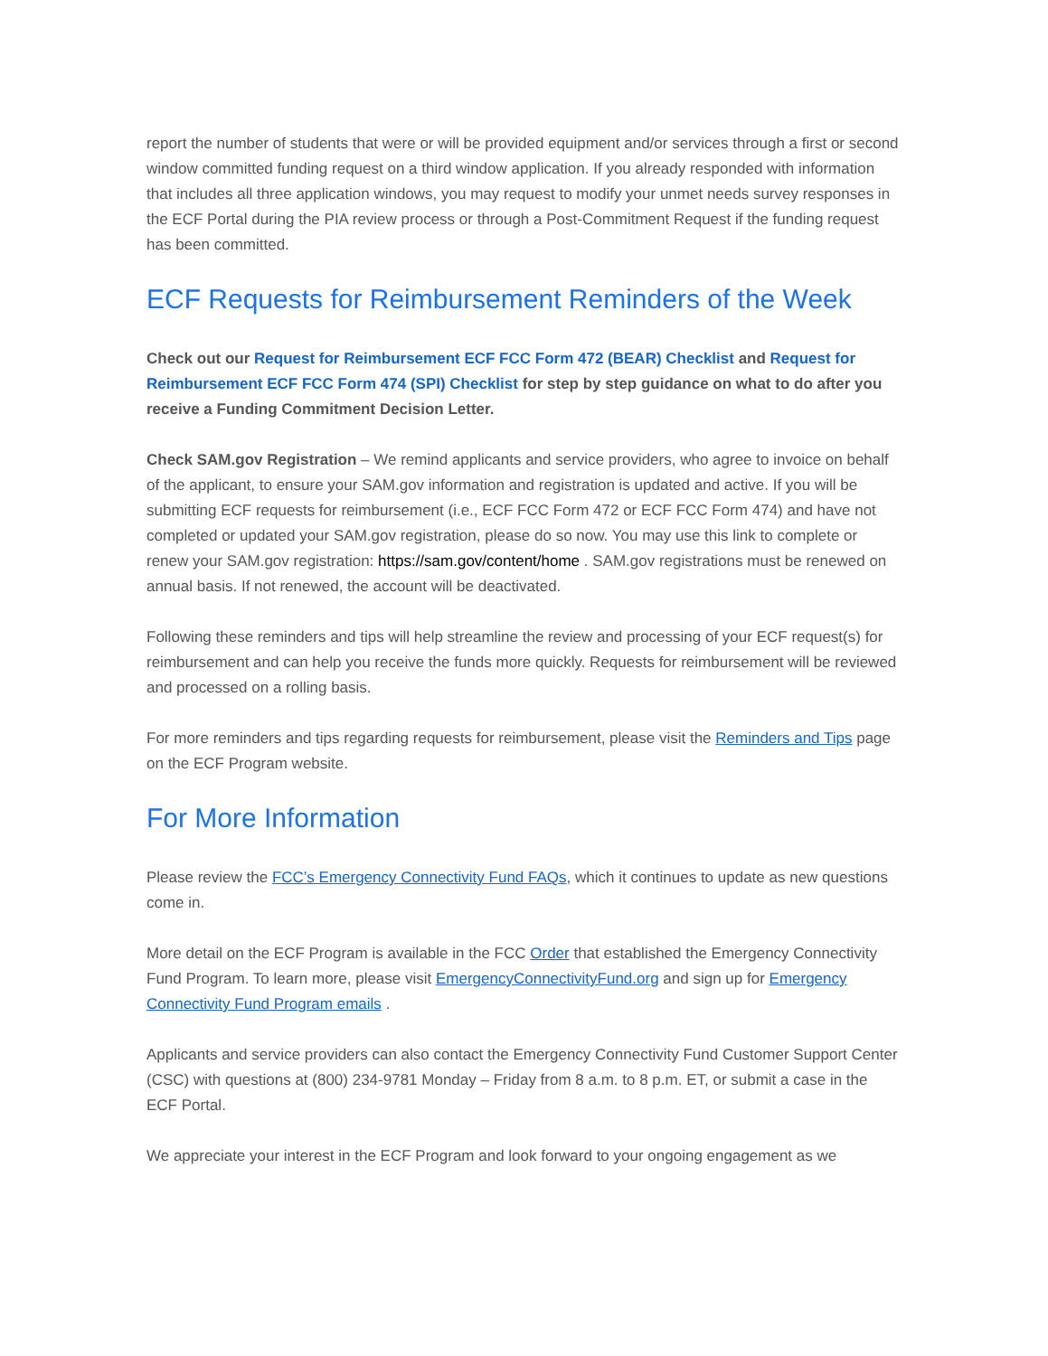report the number of students that were or will be provided equipment and/or services through a first or second window committed funding request on a third window application. If you already responded with information that includes all three application windows, you may request to modify your unmet needs survey responses in the ECF Portal during the PIA review process or through a Post-Commitment Request if the funding request has been committed.
ECF Requests for Reimbursement Reminders of the Week
Check out our Request for Reimbursement ECF FCC Form 472 (BEAR) Checklist and Request for Reimbursement ECF FCC Form 474 (SPI) Checklist for step by step guidance on what to do after you receive a Funding Commitment Decision Letter.
Check SAM.gov Registration – We remind applicants and service providers, who agree to invoice on behalf of the applicant, to ensure your SAM.gov information and registration is updated and active. If you will be submitting ECF requests for reimbursement (i.e., ECF FCC Form 472 or ECF FCC Form 474) and have not completed or updated your SAM.gov registration, please do so now. You may use this link to complete or renew your SAM.gov registration: https://sam.gov/content/home . SAM.gov registrations must be renewed on annual basis. If not renewed, the account will be deactivated.
Following these reminders and tips will help streamline the review and processing of your ECF request(s) for reimbursement and can help you receive the funds more quickly. Requests for reimbursement will be reviewed and processed on a rolling basis.
For more reminders and tips regarding requests for reimbursement, please visit the Reminders and Tips page on the ECF Program website.
For More Information
Please review the FCC’s Emergency Connectivity Fund FAQs, which it continues to update as new questions come in.
More detail on the ECF Program is available in the FCC Order that established the Emergency Connectivity Fund Program. To learn more, please visit EmergencyConnectivityFund.org and sign up for Emergency Connectivity Fund Program emails .
Applicants and service providers can also contact the Emergency Connectivity Fund Customer Support Center (CSC) with questions at (800) 234-9781 Monday – Friday from 8 a.m. to 8 p.m. ET, or submit a case in the ECF Portal.
We appreciate your interest in the ECF Program and look forward to your ongoing engagement as we